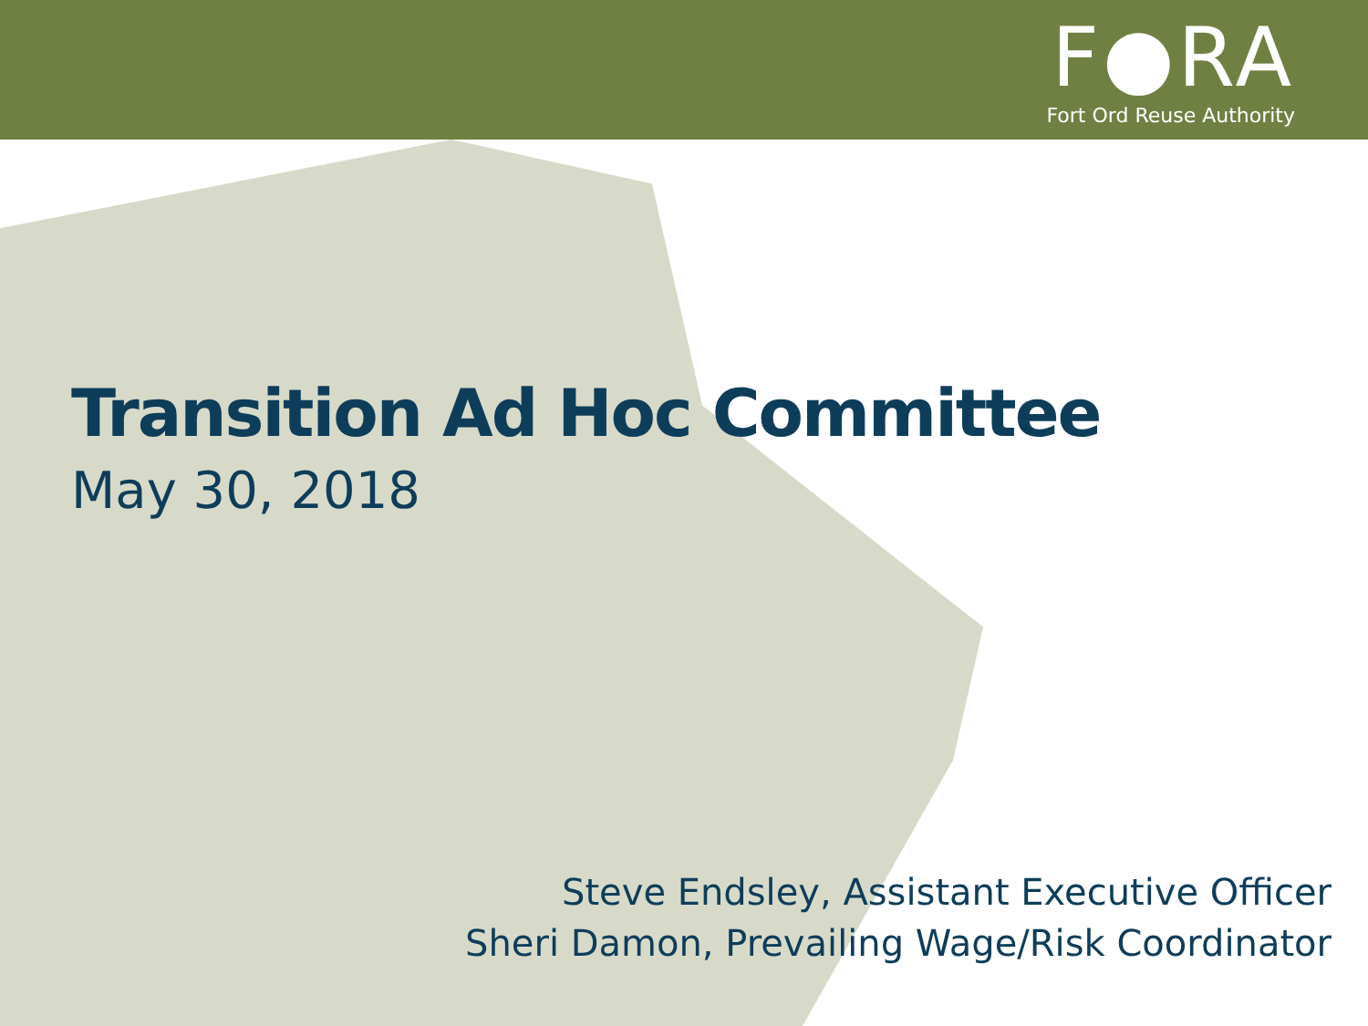F●RA
Fort Ord Reuse Authority
Transition Ad Hoc Committee
May 30, 2018
Steve Endsley, Assistant Executive Officer
Sheri Damon, Prevailing Wage/Risk Coordinator